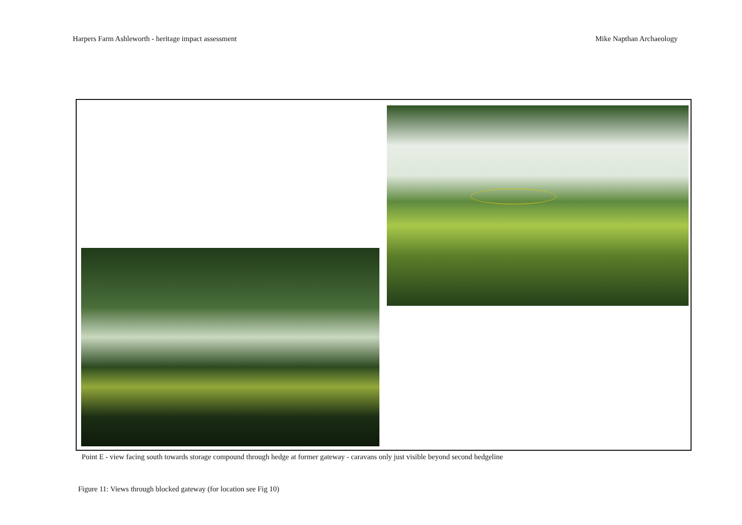Harpers Farm Ashleworth - heritage impact assessment Mike Napthan Archaeology
Point E - view facing south towards storage compound through hedge at former gateway - caravans only just visible beyond second hedgeline
Figure 11: Views through blocked gateway (for location see Fig 10)